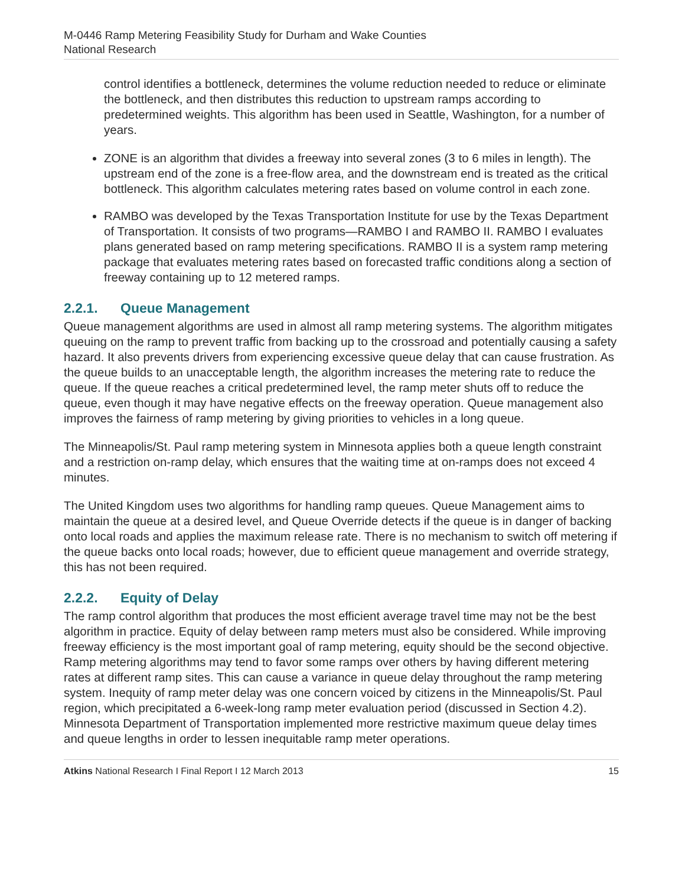M-0446 Ramp Metering Feasibility Study for Durham and Wake Counties
National Research
control identifies a bottleneck, determines the volume reduction needed to reduce or eliminate the bottleneck, and then distributes this reduction to upstream ramps according to predetermined weights. This algorithm has been used in Seattle, Washington, for a number of years.
ZONE is an algorithm that divides a freeway into several zones (3 to 6 miles in length). The upstream end of the zone is a free-flow area, and the downstream end is treated as the critical bottleneck. This algorithm calculates metering rates based on volume control in each zone.
RAMBO was developed by the Texas Transportation Institute for use by the Texas Department of Transportation. It consists of two programs—RAMBO I and RAMBO II. RAMBO I evaluates plans generated based on ramp metering specifications. RAMBO II is a system ramp metering package that evaluates metering rates based on forecasted traffic conditions along a section of freeway containing up to 12 metered ramps.
2.2.1. Queue Management
Queue management algorithms are used in almost all ramp metering systems. The algorithm mitigates queuing on the ramp to prevent traffic from backing up to the crossroad and potentially causing a safety hazard. It also prevents drivers from experiencing excessive queue delay that can cause frustration. As the queue builds to an unacceptable length, the algorithm increases the metering rate to reduce the queue. If the queue reaches a critical predetermined level, the ramp meter shuts off to reduce the queue, even though it may have negative effects on the freeway operation. Queue management also improves the fairness of ramp metering by giving priorities to vehicles in a long queue.
The Minneapolis/St. Paul ramp metering system in Minnesota applies both a queue length constraint and a restriction on-ramp delay, which ensures that the waiting time at on-ramps does not exceed 4 minutes.
The United Kingdom uses two algorithms for handling ramp queues. Queue Management aims to maintain the queue at a desired level, and Queue Override detects if the queue is in danger of backing onto local roads and applies the maximum release rate. There is no mechanism to switch off metering if the queue backs onto local roads; however, due to efficient queue management and override strategy, this has not been required.
2.2.2. Equity of Delay
The ramp control algorithm that produces the most efficient average travel time may not be the best algorithm in practice. Equity of delay between ramp meters must also be considered. While improving freeway efficiency is the most important goal of ramp metering, equity should be the second objective. Ramp metering algorithms may tend to favor some ramps over others by having different metering rates at different ramp sites. This can cause a variance in queue delay throughout the ramp metering system. Inequity of ramp meter delay was one concern voiced by citizens in the Minneapolis/St. Paul region, which precipitated a 6-week-long ramp meter evaluation period (discussed in Section 4.2). Minnesota Department of Transportation implemented more restrictive maximum queue delay times and queue lengths in order to lessen inequitable ramp meter operations.
Atkins National Research I Final Report I 12 March 2013 15